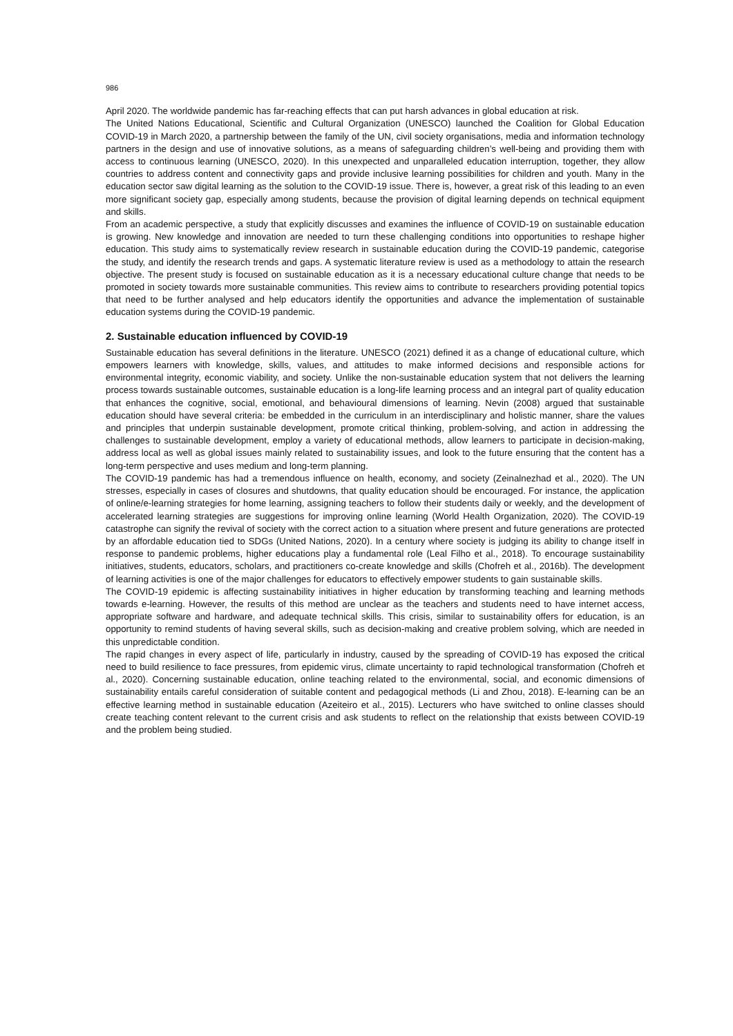986
April 2020. The worldwide pandemic has far-reaching effects that can put harsh advances in global education at risk.
The United Nations Educational, Scientific and Cultural Organization (UNESCO) launched the Coalition for Global Education COVID-19 in March 2020, a partnership between the family of the UN, civil society organisations, media and information technology partners in the design and use of innovative solutions, as a means of safeguarding children’s well-being and providing them with access to continuous learning (UNESCO, 2020). In this unexpected and unparalleled education interruption, together, they allow countries to address content and connectivity gaps and provide inclusive learning possibilities for children and youth. Many in the education sector saw digital learning as the solution to the COVID-19 issue. There is, however, a great risk of this leading to an even more significant society gap, especially among students, because the provision of digital learning depends on technical equipment and skills.
From an academic perspective, a study that explicitly discusses and examines the influence of COVID-19 on sustainable education is growing. New knowledge and innovation are needed to turn these challenging conditions into opportunities to reshape higher education. This study aims to systematically review research in sustainable education during the COVID-19 pandemic, categorise the study, and identify the research trends and gaps. A systematic literature review is used as a methodology to attain the research objective. The present study is focused on sustainable education as it is a necessary educational culture change that needs to be promoted in society towards more sustainable communities. This review aims to contribute to researchers providing potential topics that need to be further analysed and help educators identify the opportunities and advance the implementation of sustainable education systems during the COVID-19 pandemic.
2. Sustainable education influenced by COVID-19
Sustainable education has several definitions in the literature. UNESCO (2021) defined it as a change of educational culture, which empowers learners with knowledge, skills, values, and attitudes to make informed decisions and responsible actions for environmental integrity, economic viability, and society. Unlike the non-sustainable education system that not delivers the learning process towards sustainable outcomes, sustainable education is a long-life learning process and an integral part of quality education that enhances the cognitive, social, emotional, and behavioural dimensions of learning. Nevin (2008) argued that sustainable education should have several criteria: be embedded in the curriculum in an interdisciplinary and holistic manner, share the values and principles that underpin sustainable development, promote critical thinking, problem-solving, and action in addressing the challenges to sustainable development, employ a variety of educational methods, allow learners to participate in decision-making, address local as well as global issues mainly related to sustainability issues, and look to the future ensuring that the content has a long-term perspective and uses medium and long-term planning.
The COVID-19 pandemic has had a tremendous influence on health, economy, and society (Zeinalnezhad et al., 2020). The UN stresses, especially in cases of closures and shutdowns, that quality education should be encouraged. For instance, the application of online/e-learning strategies for home learning, assigning teachers to follow their students daily or weekly, and the development of accelerated learning strategies are suggestions for improving online learning (World Health Organization, 2020). The COVID-19 catastrophe can signify the revival of society with the correct action to a situation where present and future generations are protected by an affordable education tied to SDGs (United Nations, 2020). In a century where society is judging its ability to change itself in response to pandemic problems, higher educations play a fundamental role (Leal Filho et al., 2018). To encourage sustainability initiatives, students, educators, scholars, and practitioners co-create knowledge and skills (Chofreh et al., 2016b). The development of learning activities is one of the major challenges for educators to effectively empower students to gain sustainable skills.
The COVID-19 epidemic is affecting sustainability initiatives in higher education by transforming teaching and learning methods towards e-learning. However, the results of this method are unclear as the teachers and students need to have internet access, appropriate software and hardware, and adequate technical skills. This crisis, similar to sustainability offers for education, is an opportunity to remind students of having several skills, such as decision-making and creative problem solving, which are needed in this unpredictable condition.
The rapid changes in every aspect of life, particularly in industry, caused by the spreading of COVID-19 has exposed the critical need to build resilience to face pressures, from epidemic virus, climate uncertainty to rapid technological transformation (Chofreh et al., 2020). Concerning sustainable education, online teaching related to the environmental, social, and economic dimensions of sustainability entails careful consideration of suitable content and pedagogical methods (Li and Zhou, 2018). E-learning can be an effective learning method in sustainable education (Azeiteiro et al., 2015). Lecturers who have switched to online classes should create teaching content relevant to the current crisis and ask students to reflect on the relationship that exists between COVID-19 and the problem being studied.